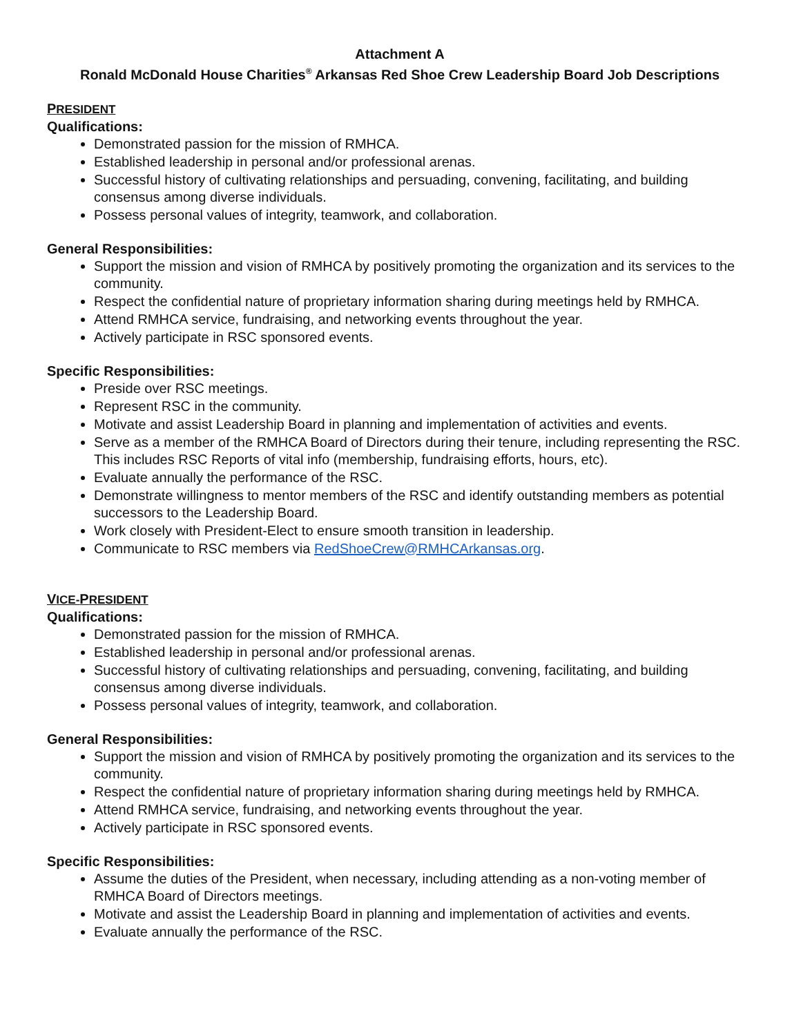Attachment A
Ronald McDonald House Charities<sup>®</sup> Arkansas Red Shoe Crew Leadership Board Job Descriptions
PRESIDENT
Qualifications:
Demonstrated passion for the mission of RMHCA.
Established leadership in personal and/or professional arenas.
Successful history of cultivating relationships and persuading, convening, facilitating, and building consensus among diverse individuals.
Possess personal values of integrity, teamwork, and collaboration.
General Responsibilities:
Support the mission and vision of RMHCA by positively promoting the organization and its services to the community.
Respect the confidential nature of proprietary information sharing during meetings held by RMHCA.
Attend RMHCA service, fundraising, and networking events throughout the year.
Actively participate in RSC sponsored events.
Specific Responsibilities:
Preside over RSC meetings.
Represent RSC in the community.
Motivate and assist Leadership Board in planning and implementation of activities and events.
Serve as a member of the RMHCA Board of Directors during their tenure, including representing the RSC. This includes RSC Reports of vital info (membership, fundraising efforts, hours, etc).
Evaluate annually the performance of the RSC.
Demonstrate willingness to mentor members of the RSC and identify outstanding members as potential successors to the Leadership Board.
Work closely with President-Elect to ensure smooth transition in leadership.
Communicate to RSC members via RedShoeCrew@RMHCArkansas.org.
VICE-PRESIDENT
Qualifications:
Demonstrated passion for the mission of RMHCA.
Established leadership in personal and/or professional arenas.
Successful history of cultivating relationships and persuading, convening, facilitating, and building consensus among diverse individuals.
Possess personal values of integrity, teamwork, and collaboration.
General Responsibilities:
Support the mission and vision of RMHCA by positively promoting the organization and its services to the community.
Respect the confidential nature of proprietary information sharing during meetings held by RMHCA.
Attend RMHCA service, fundraising, and networking events throughout the year.
Actively participate in RSC sponsored events.
Specific Responsibilities:
Assume the duties of the President, when necessary, including attending as a non-voting member of RMHCA Board of Directors meetings.
Motivate and assist the Leadership Board in planning and implementation of activities and events.
Evaluate annually the performance of the RSC.